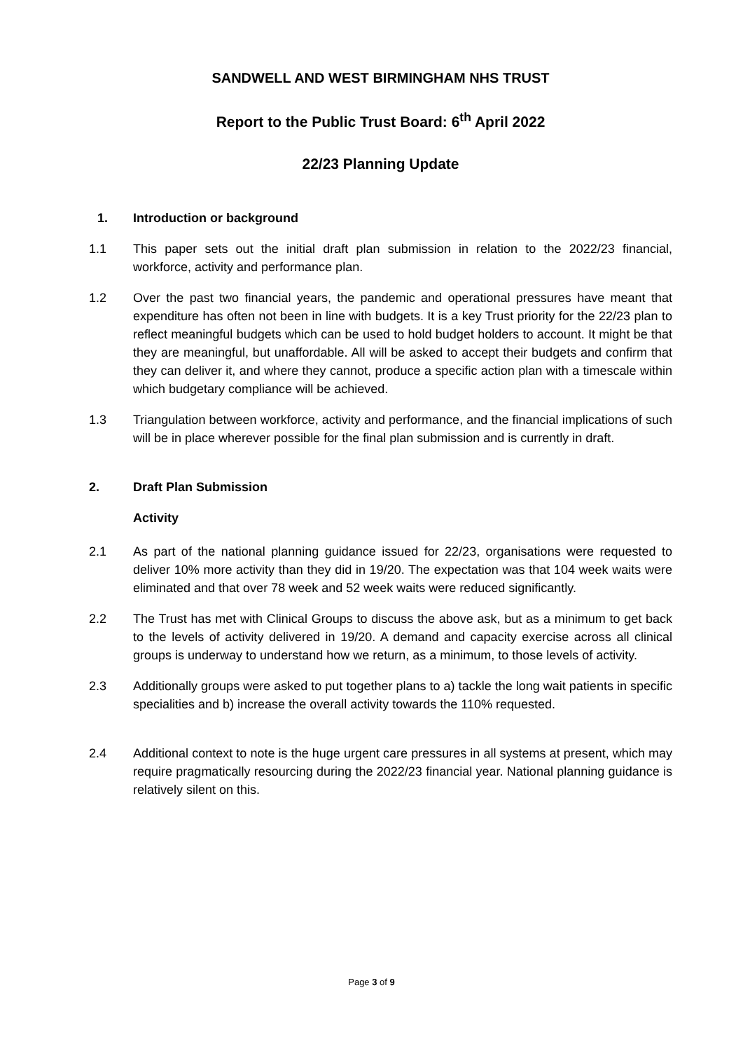SANDWELL AND WEST BIRMINGHAM NHS TRUST
Report to the Public Trust Board: 6<sup>th</sup> April 2022
22/23 Planning Update
1. Introduction or background
1.1 This paper sets out the initial draft plan submission in relation to the 2022/23 financial, workforce, activity and performance plan.
1.2 Over the past two financial years, the pandemic and operational pressures have meant that expenditure has often not been in line with budgets. It is a key Trust priority for the 22/23 plan to reflect meaningful budgets which can be used to hold budget holders to account. It might be that they are meaningful, but unaffordable. All will be asked to accept their budgets and confirm that they can deliver it, and where they cannot, produce a specific action plan with a timescale within which budgetary compliance will be achieved.
1.3 Triangulation between workforce, activity and performance, and the financial implications of such will be in place wherever possible for the final plan submission and is currently in draft.
2. Draft Plan Submission
Activity
2.1 As part of the national planning guidance issued for 22/23, organisations were requested to deliver 10% more activity than they did in 19/20. The expectation was that 104 week waits were eliminated and that over 78 week and 52 week waits were reduced significantly.
2.2 The Trust has met with Clinical Groups to discuss the above ask, but as a minimum to get back to the levels of activity delivered in 19/20. A demand and capacity exercise across all clinical groups is underway to understand how we return, as a minimum, to those levels of activity.
2.3 Additionally groups were asked to put together plans to a) tackle the long wait patients in specific specialities and b) increase the overall activity towards the 110% requested.
2.4 Additional context to note is the huge urgent care pressures in all systems at present, which may require pragmatically resourcing during the 2022/23 financial year. National planning guidance is relatively silent on this.
Page 3 of 9